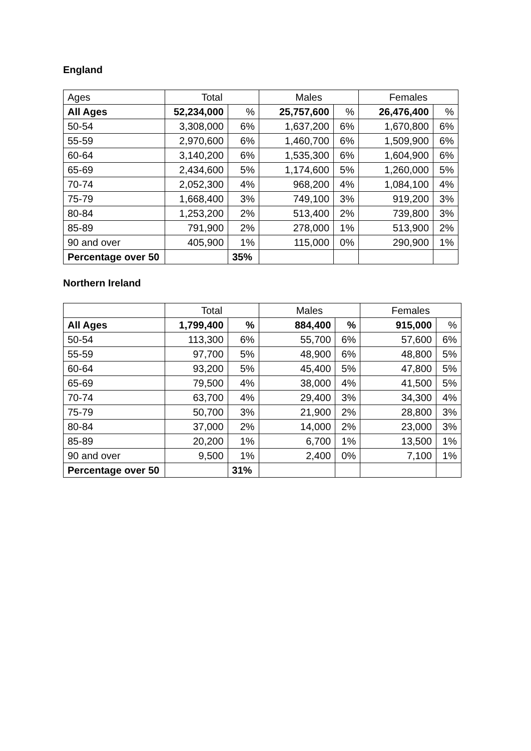England
| Ages | Total | | Males | | Females | |
| --- | --- | --- | --- | --- | --- | --- |
| All Ages | 52,234,000 | % | 25,757,600 | % | 26,476,400 | % |
| 50-54 | 3,308,000 | 6% | 1,637,200 | 6% | 1,670,800 | 6% |
| 55-59 | 2,970,600 | 6% | 1,460,700 | 6% | 1,509,900 | 6% |
| 60-64 | 3,140,200 | 6% | 1,535,300 | 6% | 1,604,900 | 6% |
| 65-69 | 2,434,600 | 5% | 1,174,600 | 5% | 1,260,000 | 5% |
| 70-74 | 2,052,300 | 4% | 968,200 | 4% | 1,084,100 | 4% |
| 75-79 | 1,668,400 | 3% | 749,100 | 3% | 919,200 | 3% |
| 80-84 | 1,253,200 | 2% | 513,400 | 2% | 739,800 | 3% |
| 85-89 | 791,900 | 2% | 278,000 | 1% | 513,900 | 2% |
| 90 and over | 405,900 | 1% | 115,000 | 0% | 290,900 | 1% |
| Percentage over 50 | | 35% | | | | |
Northern Ireland
| | Total | | Males | | Females | |
| --- | --- | --- | --- | --- | --- | --- |
| All Ages | 1,799,400 | % | 884,400 | % | 915,000 | % |
| 50-54 | 113,300 | 6% | 55,700 | 6% | 57,600 | 6% |
| 55-59 | 97,700 | 5% | 48,900 | 6% | 48,800 | 5% |
| 60-64 | 93,200 | 5% | 45,400 | 5% | 47,800 | 5% |
| 65-69 | 79,500 | 4% | 38,000 | 4% | 41,500 | 5% |
| 70-74 | 63,700 | 4% | 29,400 | 3% | 34,300 | 4% |
| 75-79 | 50,700 | 3% | 21,900 | 2% | 28,800 | 3% |
| 80-84 | 37,000 | 2% | 14,000 | 2% | 23,000 | 3% |
| 85-89 | 20,200 | 1% | 6,700 | 1% | 13,500 | 1% |
| 90 and over | 9,500 | 1% | 2,400 | 0% | 7,100 | 1% |
| Percentage over 50 | | 31% | | | | |